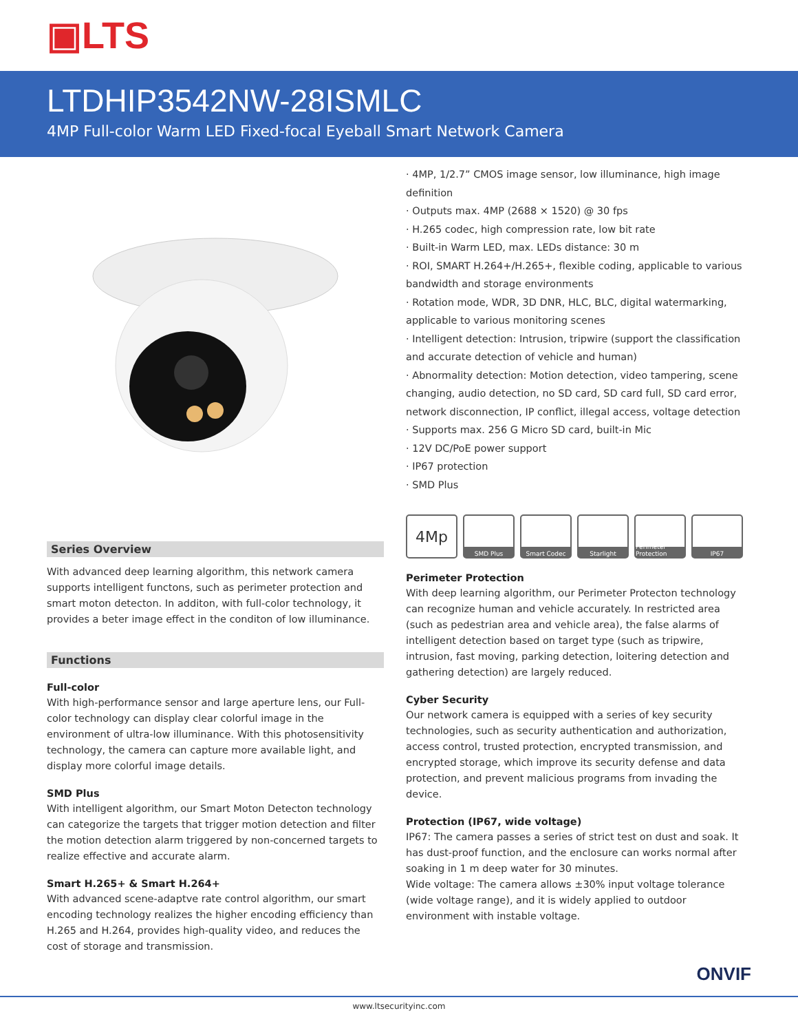▣LTS
LTDHIP3542NW-28ISMLC
4MP Full-color Warm LED Fixed-focal Eyeball Smart Network Camera
Series Overview
With advanced deep learning algorithm, this network camera supports intelligent functons, such as perimeter protection and smart moton detecton. In additon, with full-color technology, it provides a beter image effect in the conditon of low illuminance.
Functions
Full-color
With high-performance sensor and large aperture lens, our Full-color technology can display clear colorful image in the environment of ultra-low illuminance. With this photosensitivity technology, the camera can capture more available light, and display more colorful image details.
SMD Plus
With intelligent algorithm, our Smart Moton Detecton technology can categorize the targets that trigger motion detection and filter the motion detection alarm triggered by non-concerned targets to realize effective and accurate alarm.
Smart H.265+ & Smart H.264+
With advanced scene-adaptve rate control algorithm, our smart encoding technology realizes the higher encoding efficiency than H.265 and H.264, provides high-quality video, and reduces the cost of storage and transmission.
· 4MP, 1/2.7” CMOS image sensor, low illuminance, high image definition
· Outputs max. 4MP (2688 × 1520) @ 30 fps
· H.265 codec, high compression rate, low bit rate
· Built-in Warm LED, max. LEDs distance: 30 m
· ROI, SMART H.264+/H.265+, flexible coding, applicable to various bandwidth and storage environments
· Rotation mode, WDR, 3D DNR, HLC, BLC, digital watermarking, applicable to various monitoring scenes
· Intelligent detection: Intrusion, tripwire (support the classification and accurate detection of vehicle and human)
· Abnormality detection: Motion detection, video tampering, scene changing, audio detection, no SD card, SD card full, SD card error, network disconnection, IP conflict, illegal access, voltage detection
· Supports max. 256 G Micro SD card, built-in Mic
· 12V DC/PoE power support
· IP67 protection
· SMD Plus
4Mp
SMD Plus Smart Codec Starlight Perimeter Protection
IP67
Perimeter Protection
With deep learning algorithm, our Perimeter Protecton technology can recognize human and vehicle accurately. In restricted area (such as pedestrian area and vehicle area), the false alarms of intelligent detection based on target type (such as tripwire, intrusion, fast moving, parking detection, loitering detection and gathering detection) are largely reduced.
Cyber Security
Our network camera is equipped with a series of key security technologies, such as security authentication and authorization, access control, trusted protection, encrypted transmission, and encrypted storage, which improve its security defense and data protection, and prevent malicious programs from invading the device.
Protection (IP67, wide voltage)
IP67: The camera passes a series of strict test on dust and soak. It has dust-proof function, and the enclosure can works normal after soaking in 1 m deep water for 30 minutes.
Wide voltage: The camera allows ±30% input voltage tolerance (wide voltage range), and it is widely applied to outdoor environment with instable voltage.
ONVIF
www.ltsecurityinc.com